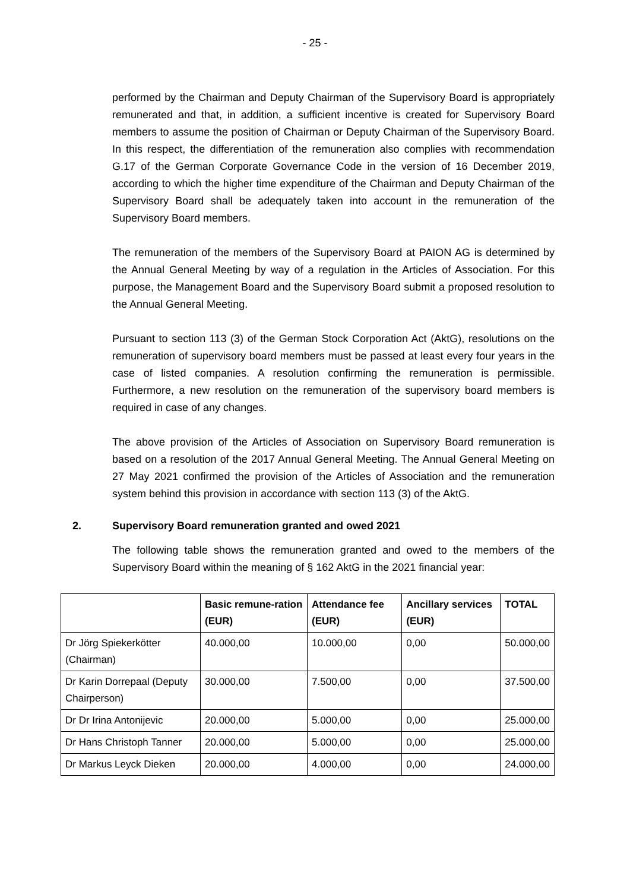- 25 -
performed by the Chairman and Deputy Chairman of the Supervisory Board is appropriately remunerated and that, in addition, a sufficient incentive is created for Supervisory Board members to assume the position of Chairman or Deputy Chairman of the Supervisory Board. In this respect, the differentiation of the remuneration also complies with recommendation G.17 of the German Corporate Governance Code in the version of 16 December 2019, according to which the higher time expenditure of the Chairman and Deputy Chairman of the Supervisory Board shall be adequately taken into account in the remuneration of the Supervisory Board members.
The remuneration of the members of the Supervisory Board at PAION AG is determined by the Annual General Meeting by way of a regulation in the Articles of Association. For this purpose, the Management Board and the Supervisory Board submit a proposed resolution to the Annual General Meeting.
Pursuant to section 113 (3) of the German Stock Corporation Act (AktG), resolutions on the remuneration of supervisory board members must be passed at least every four years in the case of listed companies. A resolution confirming the remuneration is permissible. Furthermore, a new resolution on the remuneration of the supervisory board members is required in case of any changes.
The above provision of the Articles of Association on Supervisory Board remuneration is based on a resolution of the 2017 Annual General Meeting. The Annual General Meeting on 27 May 2021 confirmed the provision of the Articles of Association and the remuneration system behind this provision in accordance with section 113 (3) of the AktG.
2. Supervisory Board remuneration granted and owed 2021
The following table shows the remuneration granted and owed to the members of the Supervisory Board within the meaning of § 162 AktG in the 2021 financial year:
| | Basic remune-ration (EUR) | Attendance fee (EUR) | Ancillary services (EUR) | TOTAL |
| --- | --- | --- | --- | --- |
| Dr Jörg Spiekerkötter (Chairman) | 40.000,00 | 10.000,00 | 0,00 | 50.000,00 |
| Dr Karin Dorrepaal (Deputy Chairperson) | 30.000,00 | 7.500,00 | 0,00 | 37.500,00 |
| Dr Dr Irina Antonijevic | 20.000,00 | 5.000,00 | 0,00 | 25.000,00 |
| Dr Hans Christoph Tanner | 20.000,00 | 5.000,00 | 0,00 | 25.000,00 |
| Dr Markus Leyck Dieken | 20.000,00 | 4.000,00 | 0,00 | 24.000,00 |